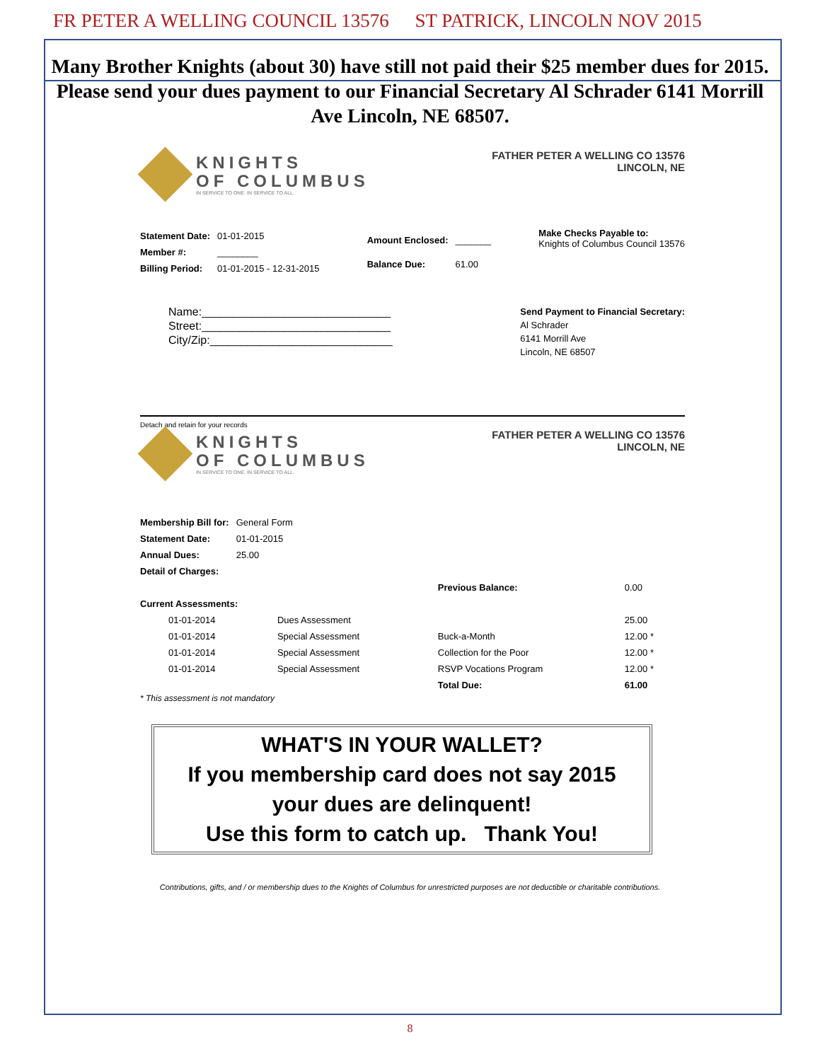FR PETER A WELLING COUNCIL 13576 ST PATRICK, LINCOLN NOV 2015
Many Brother Knights (about 30) have still not paid their $25 member dues for 2015. Please send your dues payment to our Financial Secretary Al Schrader 6141 Morrill Ave Lincoln, NE 68507.
KNIGHTS
OF COLUMBUS
IN SERVICE TO ONE. IN SERVICE TO ALL.
FATHER PETER A WELLING CO 13576
LINCOLN, NE
| Statement Date: | 01-01-2015 |
| Member #: | ________ |
| Billing Period: | 01-01-2015 - 12-31-2015 |
| Amount Enclosed: | _______ |
| Balance Due: | 61.00 |
Make Checks Payable to:
Knights of Columbus Council 13576
Name:______________________________
Street:______________________________
City/Zip:_____________________________
Send Payment to Financial Secretary:
Al Schrader
6141 Morrill Ave
Lincoln, NE 68507
Detach and retain for your records
KNIGHTS
OF COLUMBUS
IN SERVICE TO ONE. IN SERVICE TO ALL.
FATHER PETER A WELLING CO 13576
LINCOLN, NE
| Membership Bill for: | General Form |
| Statement Date: | 01-01-2015 |
| Annual Dues: | 25.00 |
| Detail of Charges: | |
| | | | Previous Balance: | 0.00 |
| Current Assessments: | | | | |
| 01-01-2014 | Dues Assessment | | | 25.00 |
| 01-01-2014 | Special Assessment | | Buck-a-Month | 12.00 * |
| 01-01-2014 | Special Assessment | | Collection for the Poor | 12.00 * |
| 01-01-2014 | Special Assessment | | RSVP Vocations Program | 12.00 * |
| | | | Total Due: | 61.00 |
* This assessment is not mandatory
WHAT'S IN YOUR WALLET?
If you membership card does not say 2015
your dues are delinquent!
Use this form to catch up. Thank You!
Contributions, gifts, and / or membership dues to the Knights of Columbus for unrestricted purposes are not deductible or charitable contributions.
8